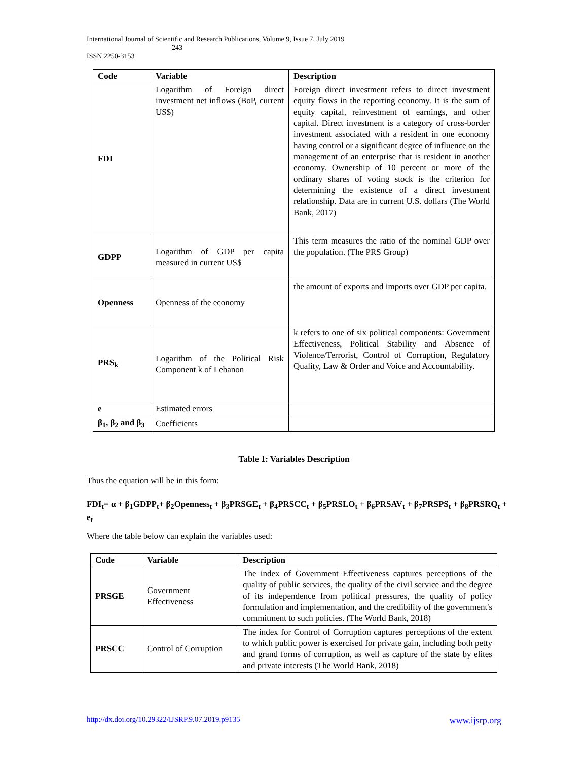International Journal of Scientific and Research Publications, Volume 9, Issue 7, July 2019
243
ISSN 2250-3153
| Code | Variable | Description |
| --- | --- | --- |
| FDI | Logarithm of Foreign direct investment net inflows (BoP, current US$) | Foreign direct investment refers to direct investment equity flows in the reporting economy. It is the sum of equity capital, reinvestment of earnings, and other capital. Direct investment is a category of cross-border investment associated with a resident in one economy having control or a significant degree of influence on the management of an enterprise that is resident in another economy. Ownership of 10 percent or more of the ordinary shares of voting stock is the criterion for determining the existence of a direct investment relationship. Data are in current U.S. dollars (The World Bank, 2017) |
| GDPP | Logarithm of GDP per capita measured in current US$ | This term measures the ratio of the nominal GDP over the population. (The PRS Group) |
| Openness | Openness of the economy | the amount of exports and imports over GDP per capita. |
| PRS<sub>k</sub> | Logarithm of the Political Risk Component k of Lebanon | k refers to one of six political components: Government Effectiveness, Political Stability and Absence of Violence/Terrorist, Control of Corruption, Regulatory Quality, Law & Order and Voice and Accountability. |
| e | Estimated errors | |
| β<sub>1</sub>, β<sub>2</sub> and β<sub>3</sub> | Coefficients | |
Table 1: Variables Description
Thus the equation will be in this form:
FDI<sub>t</sub>= α + β<sub>1</sub>GDPP<sub>t</sub>+ β<sub>2</sub>Openness<sub>t</sub> + β<sub>3</sub>PRSGE<sub>t</sub> + β<sub>4</sub>PRSCC<sub>t</sub> + β<sub>5</sub>PRSLO<sub>t</sub> + β<sub>6</sub>PRSAV<sub>t</sub> + β<sub>7</sub>PRSPS<sub>t</sub> + β<sub>8</sub>PRSRQ<sub>t</sub> + e<sub>t</sub>
Where the table below can explain the variables used:
| Code | Variable | Description |
| --- | --- | --- |
| PRSGE | Government Effectiveness | The index of Government Effectiveness captures perceptions of the quality of public services, the quality of the civil service and the degree of its independence from political pressures, the quality of policy formulation and implementation, and the credibility of the government's commitment to such policies. (The World Bank, 2018) |
| PRSCC | Control of Corruption | The index for Control of Corruption captures perceptions of the extent to which public power is exercised for private gain, including both petty and grand forms of corruption, as well as capture of the state by elites and private interests (The World Bank, 2018) |
http://dx.doi.org/10.29322/IJSRP.9.07.2019.p9135 www.ijsrp.org